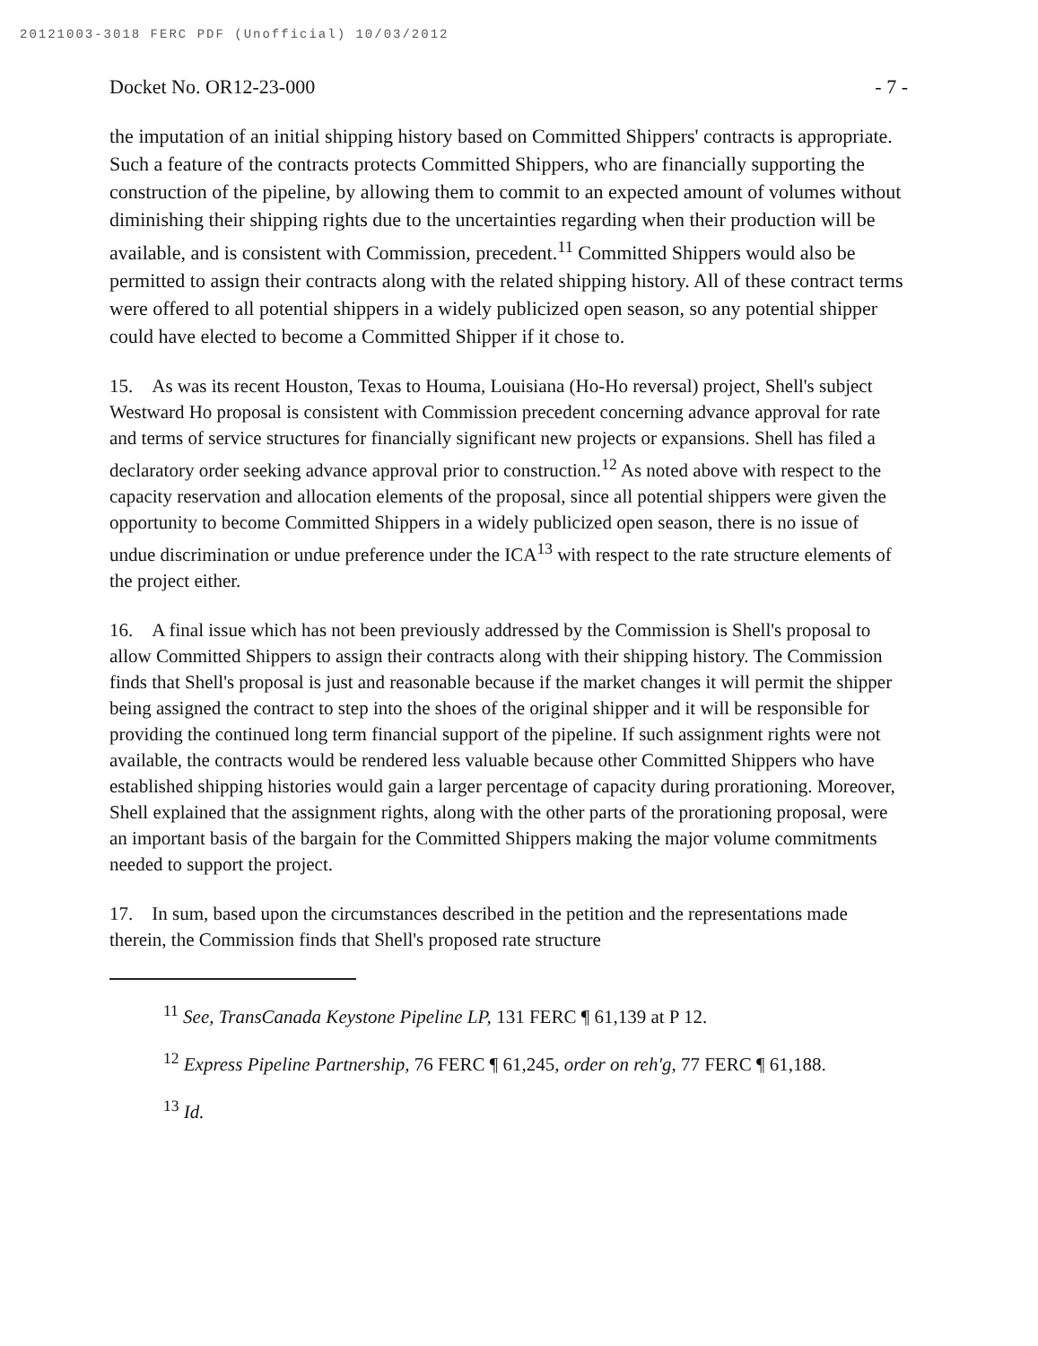20121003-3018 FERC PDF (Unofficial) 10/03/2012
Docket No. OR12-23-000 - 7 -
the imputation of an initial shipping history based on Committed Shippers' contracts is appropriate. Such a feature of the contracts protects Committed Shippers, who are financially supporting the construction of the pipeline, by allowing them to commit to an expected amount of volumes without diminishing their shipping rights due to the uncertainties regarding when their production will be available, and is consistent with Commission, precedent.<sup>11</sup> Committed Shippers would also be permitted to assign their contracts along with the related shipping history. All of these contract terms were offered to all potential shippers in a widely publicized open season, so any potential shipper could have elected to become a Committed Shipper if it chose to.
15. As was its recent Houston, Texas to Houma, Louisiana (Ho-Ho reversal) project, Shell's subject Westward Ho proposal is consistent with Commission precedent concerning advance approval for rate and terms of service structures for financially significant new projects or expansions. Shell has filed a declaratory order seeking advance approval prior to construction.<sup>12</sup> As noted above with respect to the capacity reservation and allocation elements of the proposal, since all potential shippers were given the opportunity to become Committed Shippers in a widely publicized open season, there is no issue of undue discrimination or undue preference under the ICA<sup>13</sup> with respect to the rate structure elements of the project either.
16. A final issue which has not been previously addressed by the Commission is Shell's proposal to allow Committed Shippers to assign their contracts along with their shipping history. The Commission finds that Shell's proposal is just and reasonable because if the market changes it will permit the shipper being assigned the contract to step into the shoes of the original shipper and it will be responsible for providing the continued long term financial support of the pipeline. If such assignment rights were not available, the contracts would be rendered less valuable because other Committed Shippers who have established shipping histories would gain a larger percentage of capacity during prorationing. Moreover, Shell explained that the assignment rights, along with the other parts of the prorationing proposal, were an important basis of the bargain for the Committed Shippers making the major volume commitments needed to support the project.
17. In sum, based upon the circumstances described in the petition and the representations made therein, the Commission finds that Shell's proposed rate structure
<sup>11</sup> See, TransCanada Keystone Pipeline LP, 131 FERC ¶ 61,139 at P 12.
<sup>12</sup> Express Pipeline Partnership, 76 FERC ¶ 61,245, order on reh'g, 77 FERC ¶ 61,188.
<sup>13</sup> Id.